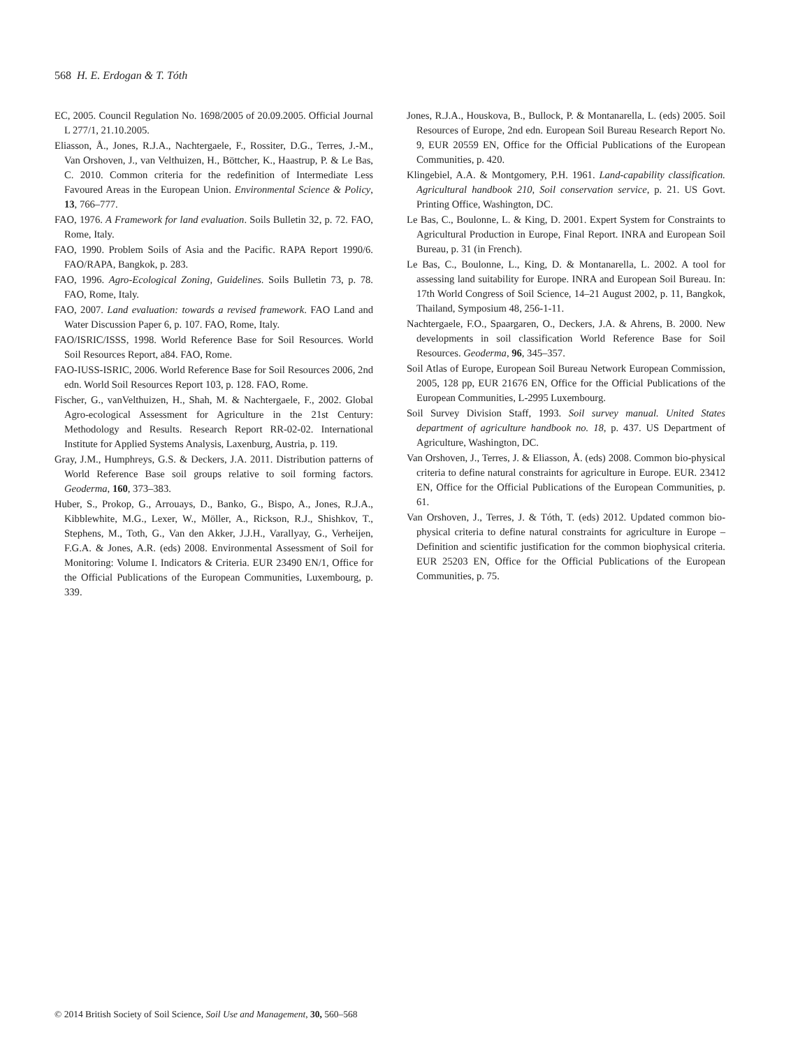568 H. E. Erdogan & T. Tóth
EC, 2005. Council Regulation No. 1698/2005 of 20.09.2005. Official Journal L 277/1, 21.10.2005.
Eliasson, Å., Jones, R.J.A., Nachtergaele, F., Rossiter, D.G., Terres, J.-M., Van Orshoven, J., van Velthuizen, H., Böttcher, K., Haastrup, P. & Le Bas, C. 2010. Common criteria for the redefinition of Intermediate Less Favoured Areas in the European Union. Environmental Science & Policy, 13, 766–777.
FAO, 1976. A Framework for land evaluation. Soils Bulletin 32, p. 72. FAO, Rome, Italy.
FAO, 1990. Problem Soils of Asia and the Pacific. RAPA Report 1990/6. FAO/RAPA, Bangkok, p. 283.
FAO, 1996. Agro-Ecological Zoning, Guidelines. Soils Bulletin 73, p. 78. FAO, Rome, Italy.
FAO, 2007. Land evaluation: towards a revised framework. FAO Land and Water Discussion Paper 6, p. 107. FAO, Rome, Italy.
FAO/ISRIC/ISSS, 1998. World Reference Base for Soil Resources. World Soil Resources Report, a84. FAO, Rome.
FAO-IUSS-ISRIC, 2006. World Reference Base for Soil Resources 2006, 2nd edn. World Soil Resources Report 103, p. 128. FAO, Rome.
Fischer, G., vanVelthuizen, H., Shah, M. & Nachtergaele, F., 2002. Global Agro-ecological Assessment for Agriculture in the 21st Century: Methodology and Results. Research Report RR-02-02. International Institute for Applied Systems Analysis, Laxenburg, Austria, p. 119.
Gray, J.M., Humphreys, G.S. & Deckers, J.A. 2011. Distribution patterns of World Reference Base soil groups relative to soil forming factors. Geoderma, 160, 373–383.
Huber, S., Prokop, G., Arrouays, D., Banko, G., Bispo, A., Jones, R.J.A., Kibblewhite, M.G., Lexer, W., Möller, A., Rickson, R.J., Shishkov, T., Stephens, M., Toth, G., Van den Akker, J.J.H., Varallyay, G., Verheijen, F.G.A. & Jones, A.R. (eds) 2008. Environmental Assessment of Soil for Monitoring: Volume I. Indicators & Criteria. EUR 23490 EN/1, Office for the Official Publications of the European Communities, Luxembourg, p. 339.
Jones, R.J.A., Houskova, B., Bullock, P. & Montanarella, L. (eds) 2005. Soil Resources of Europe, 2nd edn. European Soil Bureau Research Report No. 9, EUR 20559 EN, Office for the Official Publications of the European Communities, p. 420.
Klingebiel, A.A. & Montgomery, P.H. 1961. Land-capability classification. Agricultural handbook 210, Soil conservation service, p. 21. US Govt. Printing Office, Washington, DC.
Le Bas, C., Boulonne, L. & King, D. 2001. Expert System for Constraints to Agricultural Production in Europe, Final Report. INRA and European Soil Bureau, p. 31 (in French).
Le Bas, C., Boulonne, L., King, D. & Montanarella, L. 2002. A tool for assessing land suitability for Europe. INRA and European Soil Bureau. In: 17th World Congress of Soil Science, 14–21 August 2002, p. 11, Bangkok, Thailand, Symposium 48, 256-1-11.
Nachtergaele, F.O., Spaargaren, O., Deckers, J.A. & Ahrens, B. 2000. New developments in soil classification World Reference Base for Soil Resources. Geoderma, 96, 345–357.
Soil Atlas of Europe, European Soil Bureau Network European Commission, 2005, 128 pp, EUR 21676 EN, Office for the Official Publications of the European Communities, L-2995 Luxembourg.
Soil Survey Division Staff, 1993. Soil survey manual. United States department of agriculture handbook no. 18, p. 437. US Department of Agriculture, Washington, DC.
Van Orshoven, J., Terres, J. & Eliasson, Å. (eds) 2008. Common bio-physical criteria to define natural constraints for agriculture in Europe. EUR. 23412 EN, Office for the Official Publications of the European Communities, p. 61.
Van Orshoven, J., Terres, J. & Tóth, T. (eds) 2012. Updated common bio-physical criteria to define natural constraints for agriculture in Europe – Definition and scientific justification for the common biophysical criteria. EUR 25203 EN, Office for the Official Publications of the European Communities, p. 75.
© 2014 British Society of Soil Science, Soil Use and Management, 30, 560–568